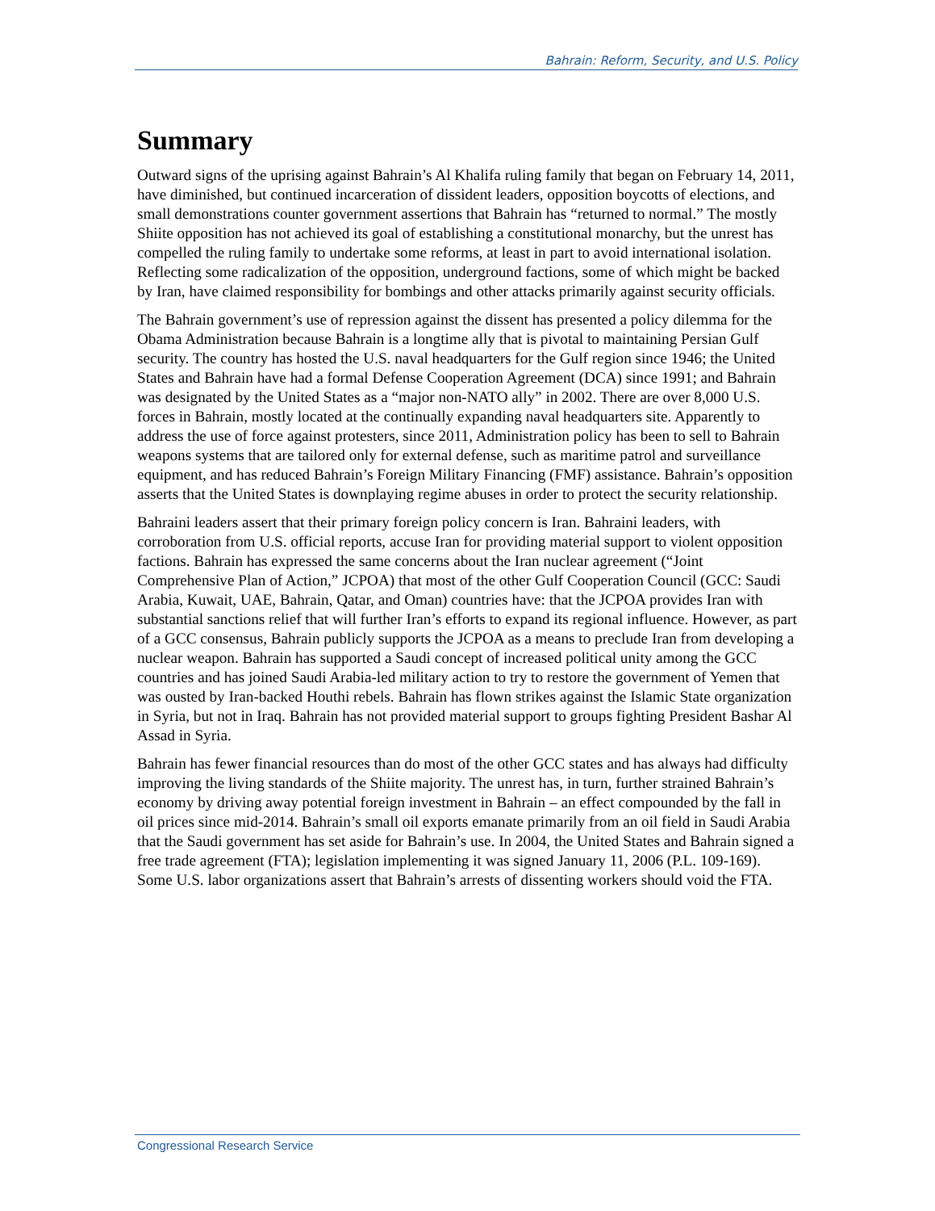Bahrain: Reform, Security, and U.S. Policy
Summary
Outward signs of the uprising against Bahrain’s Al Khalifa ruling family that began on February 14, 2011, have diminished, but continued incarceration of dissident leaders, opposition boycotts of elections, and small demonstrations counter government assertions that Bahrain has “returned to normal.” The mostly Shiite opposition has not achieved its goal of establishing a constitutional monarchy, but the unrest has compelled the ruling family to undertake some reforms, at least in part to avoid international isolation. Reflecting some radicalization of the opposition, underground factions, some of which might be backed by Iran, have claimed responsibility for bombings and other attacks primarily against security officials.
The Bahrain government’s use of repression against the dissent has presented a policy dilemma for the Obama Administration because Bahrain is a longtime ally that is pivotal to maintaining Persian Gulf security. The country has hosted the U.S. naval headquarters for the Gulf region since 1946; the United States and Bahrain have had a formal Defense Cooperation Agreement (DCA) since 1991; and Bahrain was designated by the United States as a “major non-NATO ally” in 2002. There are over 8,000 U.S. forces in Bahrain, mostly located at the continually expanding naval headquarters site. Apparently to address the use of force against protesters, since 2011, Administration policy has been to sell to Bahrain weapons systems that are tailored only for external defense, such as maritime patrol and surveillance equipment, and has reduced Bahrain’s Foreign Military Financing (FMF) assistance. Bahrain’s opposition asserts that the United States is downplaying regime abuses in order to protect the security relationship.
Bahraini leaders assert that their primary foreign policy concern is Iran. Bahraini leaders, with corroboration from U.S. official reports, accuse Iran for providing material support to violent opposition factions. Bahrain has expressed the same concerns about the Iran nuclear agreement (“Joint Comprehensive Plan of Action,” JCPOA) that most of the other Gulf Cooperation Council (GCC: Saudi Arabia, Kuwait, UAE, Bahrain, Qatar, and Oman) countries have: that the JCPOA provides Iran with substantial sanctions relief that will further Iran’s efforts to expand its regional influence. However, as part of a GCC consensus, Bahrain publicly supports the JCPOA as a means to preclude Iran from developing a nuclear weapon. Bahrain has supported a Saudi concept of increased political unity among the GCC countries and has joined Saudi Arabia-led military action to try to restore the government of Yemen that was ousted by Iran-backed Houthi rebels. Bahrain has flown strikes against the Islamic State organization in Syria, but not in Iraq. Bahrain has not provided material support to groups fighting President Bashar Al Assad in Syria.
Bahrain has fewer financial resources than do most of the other GCC states and has always had difficulty improving the living standards of the Shiite majority. The unrest has, in turn, further strained Bahrain’s economy by driving away potential foreign investment in Bahrain – an effect compounded by the fall in oil prices since mid-2014. Bahrain’s small oil exports emanate primarily from an oil field in Saudi Arabia that the Saudi government has set aside for Bahrain’s use. In 2004, the United States and Bahrain signed a free trade agreement (FTA); legislation implementing it was signed January 11, 2006 (P.L. 109-169). Some U.S. labor organizations assert that Bahrain’s arrests of dissenting workers should void the FTA.
Congressional Research Service